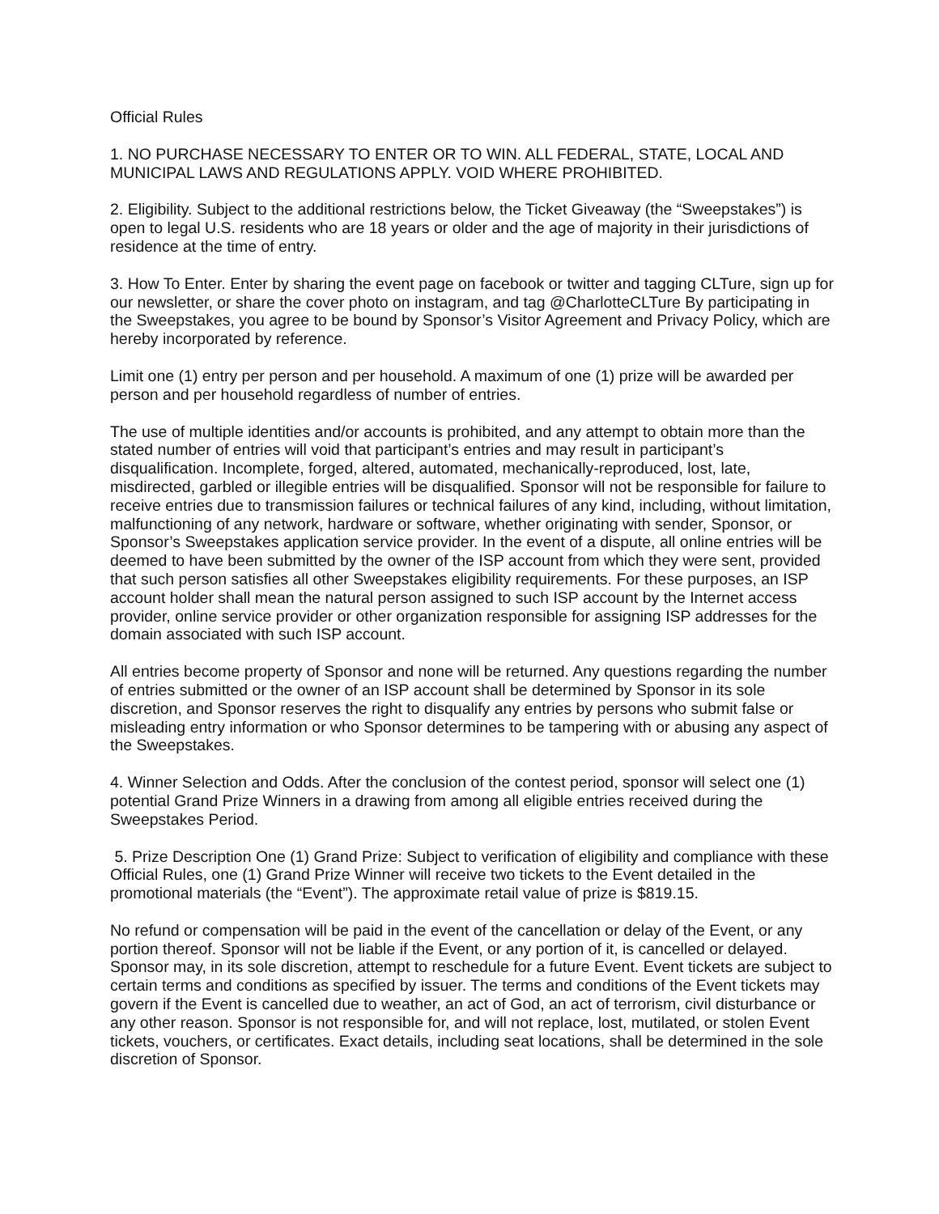Official Rules
1. NO PURCHASE NECESSARY TO ENTER OR TO WIN. ALL FEDERAL, STATE, LOCAL AND MUNICIPAL LAWS AND REGULATIONS APPLY. VOID WHERE PROHIBITED.
2. Eligibility. Subject to the additional restrictions below, the Ticket Giveaway (the “Sweepstakes”) is open to legal U.S. residents who are 18 years or older and the age of majority in their jurisdictions of residence at the time of entry.
3. How To Enter. Enter by sharing the event page on facebook or twitter and tagging CLTure, sign up for our newsletter, or share the cover photo on instagram, and tag @CharlotteCLTure By participating in the Sweepstakes, you agree to be bound by Sponsor’s Visitor Agreement and Privacy Policy, which are hereby incorporated by reference.
Limit one (1) entry per person and per household. A maximum of one (1) prize will be awarded per person and per household regardless of number of entries.
The use of multiple identities and/or accounts is prohibited, and any attempt to obtain more than the stated number of entries will void that participant’s entries and may result in participant’s disqualification. Incomplete, forged, altered, automated, mechanically-reproduced, lost, late, misdirected, garbled or illegible entries will be disqualified. Sponsor will not be responsible for failure to receive entries due to transmission failures or technical failures of any kind, including, without limitation, malfunctioning of any network, hardware or software, whether originating with sender, Sponsor, or Sponsor’s Sweepstakes application service provider. In the event of a dispute, all online entries will be deemed to have been submitted by the owner of the ISP account from which they were sent, provided that such person satisfies all other Sweepstakes eligibility requirements. For these purposes, an ISP account holder shall mean the natural person assigned to such ISP account by the Internet access provider, online service provider or other organization responsible for assigning ISP addresses for the domain associated with such ISP account.
All entries become property of Sponsor and none will be returned. Any questions regarding the number of entries submitted or the owner of an ISP account shall be determined by Sponsor in its sole discretion, and Sponsor reserves the right to disqualify any entries by persons who submit false or misleading entry information or who Sponsor determines to be tampering with or abusing any aspect of the Sweepstakes.
4. Winner Selection and Odds. After the conclusion of the contest period, sponsor will select one (1) potential Grand Prize Winners in a drawing from among all eligible entries received during the Sweepstakes Period.
5. Prize Description One (1) Grand Prize: Subject to verification of eligibility and compliance with these Official Rules, one (1) Grand Prize Winner will receive two tickets to the Event detailed in the promotional materials (the “Event”). The approximate retail value of prize is $819.15.
No refund or compensation will be paid in the event of the cancellation or delay of the Event, or any portion thereof. Sponsor will not be liable if the Event, or any portion of it, is cancelled or delayed. Sponsor may, in its sole discretion, attempt to reschedule for a future Event. Event tickets are subject to certain terms and conditions as specified by issuer. The terms and conditions of the Event tickets may govern if the Event is cancelled due to weather, an act of God, an act of terrorism, civil disturbance or any other reason. Sponsor is not responsible for, and will not replace, lost, mutilated, or stolen Event tickets, vouchers, or certificates. Exact details, including seat locations, shall be determined in the sole discretion of Sponsor.